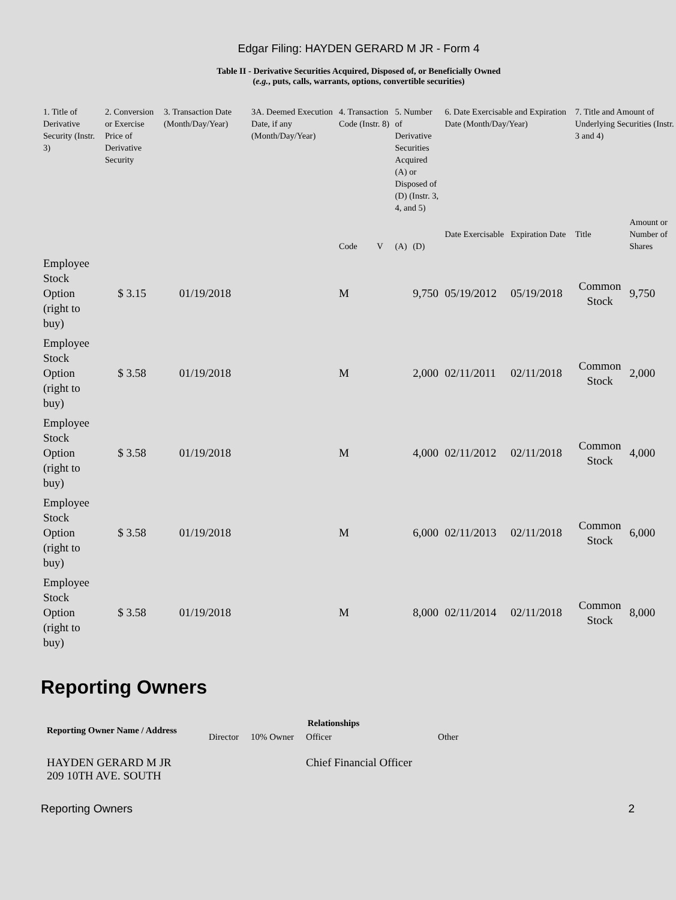Edgar Filing: HAYDEN GERARD M JR - Form 4
Table II - Derivative Securities Acquired, Disposed of, or Beneficially Owned
(e.g., puts, calls, warrants, options, convertible securities)
| 1. Title of Derivative Security (Instr. 3) | 2. Conversion or Exercise Price of Derivative Security | 3. Transaction Date (Month/Day/Year) | 3A. Deemed Execution Date, if any (Month/Day/Year) | 4. Transaction Code (Instr. 8) | | 5. Number of Derivative Securities Acquired (A) or Disposed of (D) (Instr. 3, 4, and 5) | | 6. Date Exercisable and Expiration Date (Month/Day/Year) | | 7. Title and Amount of Underlying Securities (Instr. 3 and 4) | |
| --- | --- | --- | --- | --- | --- | --- | --- | --- | --- | --- | --- |
| | | | | Code | V | (A) | (D) | Date Exercisable | Expiration Date | Title | Amount or Number of Shares |
| Employee Stock Option (right to buy) | $ 3.15 | 01/19/2018 | | M | | | 9,750 | 05/19/2012 | 05/19/2018 | Common Stock | 9,750 |
| Employee Stock Option (right to buy) | $ 3.58 | 01/19/2018 | | M | | | 2,000 | 02/11/2011 | 02/11/2018 | Common Stock | 2,000 |
| Employee Stock Option (right to buy) | $ 3.58 | 01/19/2018 | | M | | | 4,000 | 02/11/2012 | 02/11/2018 | Common Stock | 4,000 |
| Employee Stock Option (right to buy) | $ 3.58 | 01/19/2018 | | M | | | 6,000 | 02/11/2013 | 02/11/2018 | Common Stock | 6,000 |
| Employee Stock Option (right to buy) | $ 3.58 | 01/19/2018 | | M | | | 8,000 | 02/11/2014 | 02/11/2018 | Common Stock | 8,000 |
Reporting Owners
| Reporting Owner Name / Address | Relationships | | | |
| --- | --- | --- | --- | --- |
| | Director | 10% Owner | Officer | Other |
| HAYDEN GERARD M JR 209 10TH AVE. SOUTH | | | Chief Financial Officer | |
Reporting Owners 2